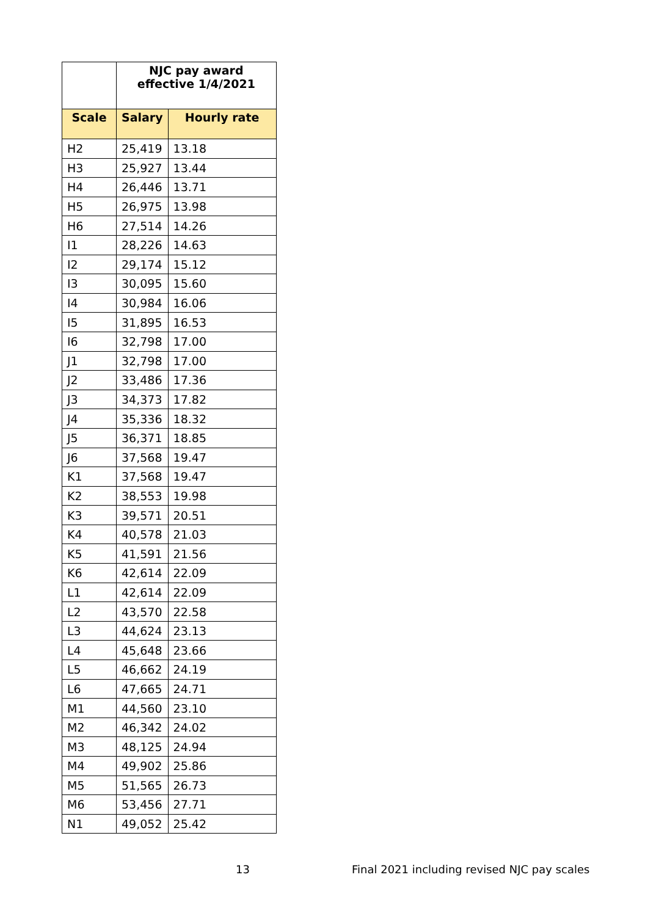| | NJC pay award effective 1/4/2021 | |
| --- | --- | --- |
| Scale | Salary | Hourly rate |
| H2 | 25,419 | 13.18 |
| H3 | 25,927 | 13.44 |
| H4 | 26,446 | 13.71 |
| H5 | 26,975 | 13.98 |
| H6 | 27,514 | 14.26 |
| I1 | 28,226 | 14.63 |
| I2 | 29,174 | 15.12 |
| I3 | 30,095 | 15.60 |
| I4 | 30,984 | 16.06 |
| I5 | 31,895 | 16.53 |
| I6 | 32,798 | 17.00 |
| J1 | 32,798 | 17.00 |
| J2 | 33,486 | 17.36 |
| J3 | 34,373 | 17.82 |
| J4 | 35,336 | 18.32 |
| J5 | 36,371 | 18.85 |
| J6 | 37,568 | 19.47 |
| K1 | 37,568 | 19.47 |
| K2 | 38,553 | 19.98 |
| K3 | 39,571 | 20.51 |
| K4 | 40,578 | 21.03 |
| K5 | 41,591 | 21.56 |
| K6 | 42,614 | 22.09 |
| L1 | 42,614 | 22.09 |
| L2 | 43,570 | 22.58 |
| L3 | 44,624 | 23.13 |
| L4 | 45,648 | 23.66 |
| L5 | 46,662 | 24.19 |
| L6 | 47,665 | 24.71 |
| M1 | 44,560 | 23.10 |
| M2 | 46,342 | 24.02 |
| M3 | 48,125 | 24.94 |
| M4 | 49,902 | 25.86 |
| M5 | 51,565 | 26.73 |
| M6 | 53,456 | 27.71 |
| N1 | 49,052 | 25.42 |
13
Final 2021 including revised NJC pay scales